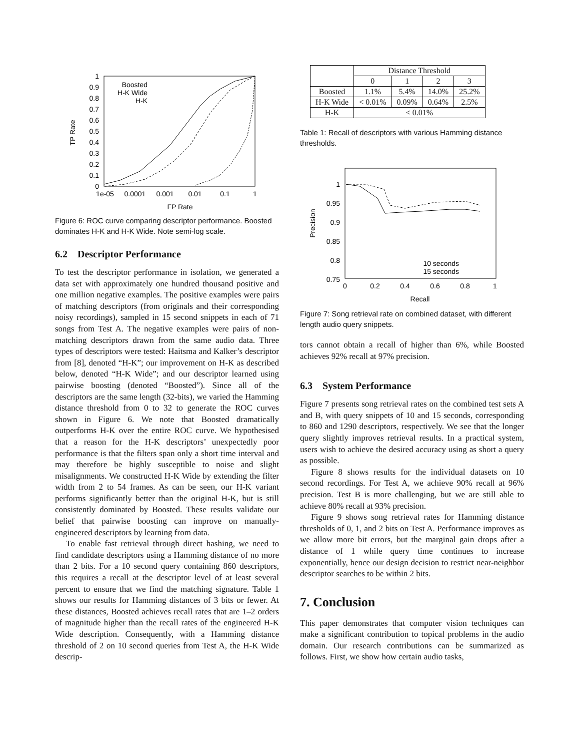1
0.9
0.8
0.7
0.6
0.5
0.4
0.3
0.2
0.1
0
1e-05
0.0001
0.001
0.01
0.1
1
FP Rate
TP Rate
Boosted
H-K Wide
H-K
Figure 6: ROC curve comparing descriptor performance. Boosted dominates H-K and H-K Wide. Note semi-log scale.
6.2 Descriptor Performance
To test the descriptor performance in isolation, we generated a data set with approximately one hundred thousand positive and one million negative examples. The positive examples were pairs of matching descriptors (from originals and their corresponding noisy recordings), sampled in 15 second snippets in each of 71 songs from Test A. The negative examples were pairs of non-matching descriptors drawn from the same audio data. Three types of descriptors were tested: Haitsma and Kalker’s descriptor from [8], denoted “H-K”; our improvement on H-K as described below, denoted “H-K Wide”; and our descriptor learned using pairwise boosting (denoted “Boosted”). Since all of the descriptors are the same length (32-bits), we varied the Hamming distance threshold from 0 to 32 to generate the ROC curves shown in Figure 6. We note that Boosted dramatically outperforms H-K over the entire ROC curve. We hypothesised that a reason for the H-K descriptors’ unexpectedly poor performance is that the filters span only a short time interval and may therefore be highly susceptible to noise and slight misalignments. We constructed H-K Wide by extending the filter width from 2 to 54 frames. As can be seen, our H-K variant performs significantly better than the original H-K, but is still consistently dominated by Boosted. These results validate our belief that pairwise boosting can improve on manually-engineered descriptors by learning from data.
To enable fast retrieval through direct hashing, we need to find candidate descriptors using a Hamming distance of no more than 2 bits. For a 10 second query containing 860 descriptors, this requires a recall at the descriptor level of at least several percent to ensure that we find the matching signature. Table 1 shows our results for Hamming distances of 3 bits or fewer. At these distances, Boosted achieves recall rates that are 1–2 orders of magnitude higher than the recall rates of the engineered H-K Wide description. Consequently, with a Hamming distance threshold of 2 on 10 second queries from Test A, the H-K Wide descrip-
| | Distance Threshold | | | |
| --- | --- | --- | --- | --- |
| | 0 | 1 | 2 | 3 |
| Boosted | 1.1% | 5.4% | 14.0% | 25.2% |
| H-K Wide | < 0.01% | 0.09% | 0.64% | 2.5% |
| H-K | < 0.01% | | | |
Table 1: Recall of descriptors with various Hamming distance thresholds.
1
0.95
0.9
0.85
0.8
0.75
0
0.2
0.4
0.6
0.8
1
Recall
Precision
10 seconds
15 seconds
Figure 7: Song retrieval rate on combined dataset, with different length audio query snippets.
tors cannot obtain a recall of higher than 6%, while Boosted achieves 92% recall at 97% precision.
6.3 System Performance
Figure 7 presents song retrieval rates on the combined test sets A and B, with query snippets of 10 and 15 seconds, corresponding to 860 and 1290 descriptors, respectively. We see that the longer query slightly improves retrieval results. In a practical system, users wish to achieve the desired accuracy using as short a query as possible.
Figure 8 shows results for the individual datasets on 10 second recordings. For Test A, we achieve 90% recall at 96% precision. Test B is more challenging, but we are still able to achieve 80% recall at 93% precision.
Figure 9 shows song retrieval rates for Hamming distance thresholds of 0, 1, and 2 bits on Test A. Performance improves as we allow more bit errors, but the marginal gain drops after a distance of 1 while query time continues to increase exponentially, hence our design decision to restrict near-neighbor descriptor searches to be within 2 bits.
7. Conclusion
This paper demonstrates that computer vision techniques can make a significant contribution to topical problems in the audio domain. Our research contributions can be summarized as follows. First, we show how certain audio tasks,